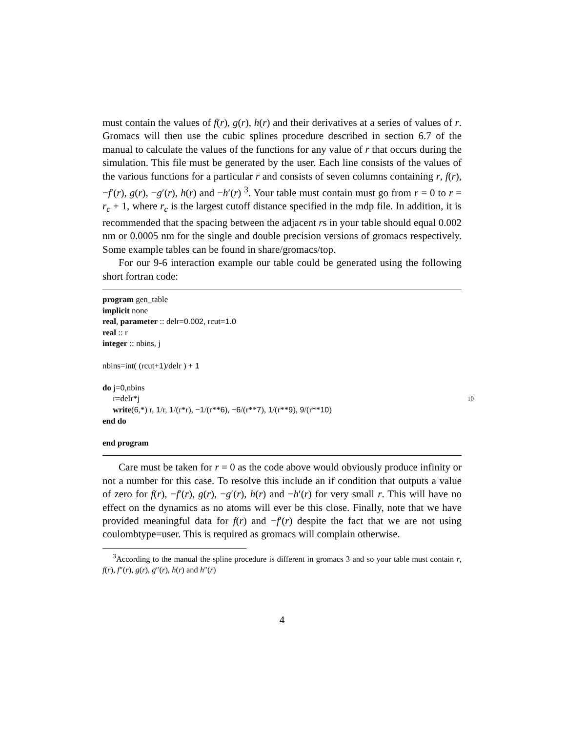must contain the values of f(r), g(r), h(r) and their derivatives at a series of values of r. Gromacs will then use the cubic splines procedure described in section 6.7 of the manual to calculate the values of the functions for any value of r that occurs during the simulation. This file must be generated by the user. Each line consists of the values of the various functions for a particular r and consists of seven columns containing r, f(r), −f′(r), g(r), −g′(r), h(r) and −h′(r) <sup>3</sup>. Your table must contain must go from r = 0 to r = r<sub>c</sub> + 1, where r<sub>c</sub> is the largest cutoff distance specified in the mdp file. In addition, it is recommended that the spacing between the adjacent rs in your table should equal 0.002 nm or 0.0005 nm for the single and double precision versions of gromacs respectively. Some example tables can be found in share/gromacs/top.
For our 9-6 interaction example our table could be generated using the following short fortran code:
program gen_table
implicit none
real, parameter :: delr=0.002, rcut=1.0
real :: r
integer :: nbins, j
nbins=int( (rcut+1)/delr ) + 1
do j=0,nbins
r=delr*j 10
write(6,*) r, 1/r, 1/(r*r), −1/(r**6), −6/(r**7), 1/(r**9), 9/(r**10)
end do
end program
Care must be taken for r = 0 as the code above would obviously produce infinity or not a number for this case. To resolve this include an if condition that outputs a value of zero for f(r), −f′(r), g(r), −g′(r), h(r) and −h′(r) for very small r. This will have no effect on the dynamics as no atoms will ever be this close. Finally, note that we have provided meaningful data for f(r) and −f′(r) despite the fact that we are not using coulombtype=user. This is required as gromacs will complain otherwise.
<sup>3</sup> According to the manual the spline procedure is different in gromacs 3 and so your table must contain r, f(r), f″(r), g(r), g″(r), h(r) and h″(r)
4